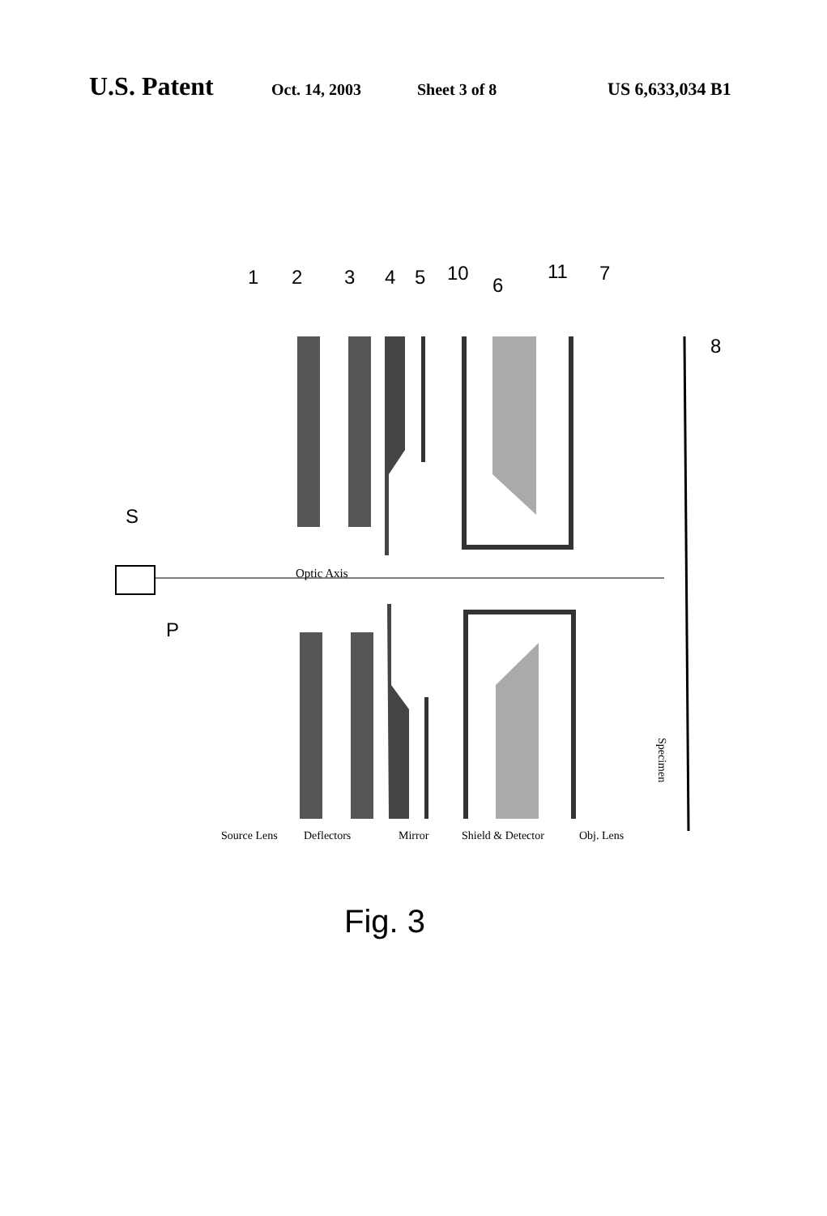U.S. Patent Oct. 14, 2003 Sheet 3 of 8 US 6,633,034 B1
1
2
3
4
5
10
6
11
7
8
S
P
Optic Axis
Specimen
Source Lens
Deflectors
Mirror
Shield & Detector
Obj. Lens
Fig. 3